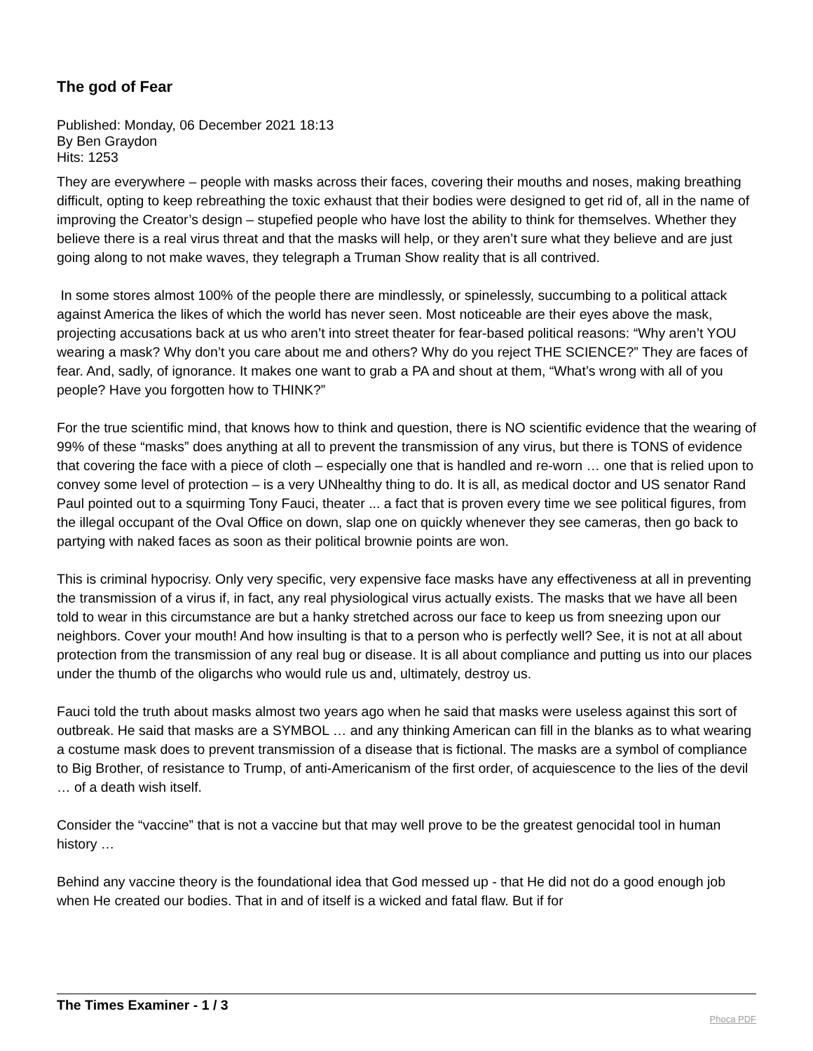The god of Fear
Published: Monday, 06 December 2021 18:13
By Ben Graydon
Hits: 1253
They are everywhere – people with masks across their faces, covering their mouths and noses, making breathing difficult, opting to keep rebreathing the toxic exhaust that their bodies were designed to get rid of, all in the name of improving the Creator’s design – stupefied people who have lost the ability to think for themselves. Whether they believe there is a real virus threat and that the masks will help, or they aren’t sure what they believe and are just going along to not make waves, they telegraph a Truman Show reality that is all contrived.
In some stores almost 100% of the people there are mindlessly, or spinelessly, succumbing to a political attack against America the likes of which the world has never seen. Most noticeable are their eyes above the mask, projecting accusations back at us who aren’t into street theater for fear-based political reasons: “Why aren’t YOU wearing a mask? Why don’t you care about me and others? Why do you reject THE SCIENCE?” They are faces of fear. And, sadly, of ignorance. It makes one want to grab a PA and shout at them, “What’s wrong with all of you people? Have you forgotten how to THINK?”
For the true scientific mind, that knows how to think and question, there is NO scientific evidence that the wearing of 99% of these “masks” does anything at all to prevent the transmission of any virus, but there is TONS of evidence that covering the face with a piece of cloth – especially one that is handled and re-worn … one that is relied upon to convey some level of protection – is a very UNhealthy thing to do. It is all, as medical doctor and US senator Rand Paul pointed out to a squirming Tony Fauci, theater ... a fact that is proven every time we see political figures, from the illegal occupant of the Oval Office on down, slap one on quickly whenever they see cameras, then go back to partying with naked faces as soon as their political brownie points are won.
This is criminal hypocrisy. Only very specific, very expensive face masks have any effectiveness at all in preventing the transmission of a virus if, in fact, any real physiological virus actually exists. The masks that we have all been told to wear in this circumstance are but a hanky stretched across our face to keep us from sneezing upon our neighbors. Cover your mouth! And how insulting is that to a person who is perfectly well? See, it is not at all about protection from the transmission of any real bug or disease. It is all about compliance and putting us into our places under the thumb of the oligarchs who would rule us and, ultimately, destroy us.
Fauci told the truth about masks almost two years ago when he said that masks were useless against this sort of outbreak. He said that masks are a SYMBOL … and any thinking American can fill in the blanks as to what wearing a costume mask does to prevent transmission of a disease that is fictional. The masks are a symbol of compliance to Big Brother, of resistance to Trump, of anti-Americanism of the first order, of acquiescence to the lies of the devil … of a death wish itself.
Consider the “vaccine” that is not a vaccine but that may well prove to be the greatest genocidal tool in human history …
Behind any vaccine theory is the foundational idea that God messed up - that He did not do a good enough job when He created our bodies. That in and of itself is a wicked and fatal flaw. But if for
The Times Examiner - 1 / 3
Phoca PDF